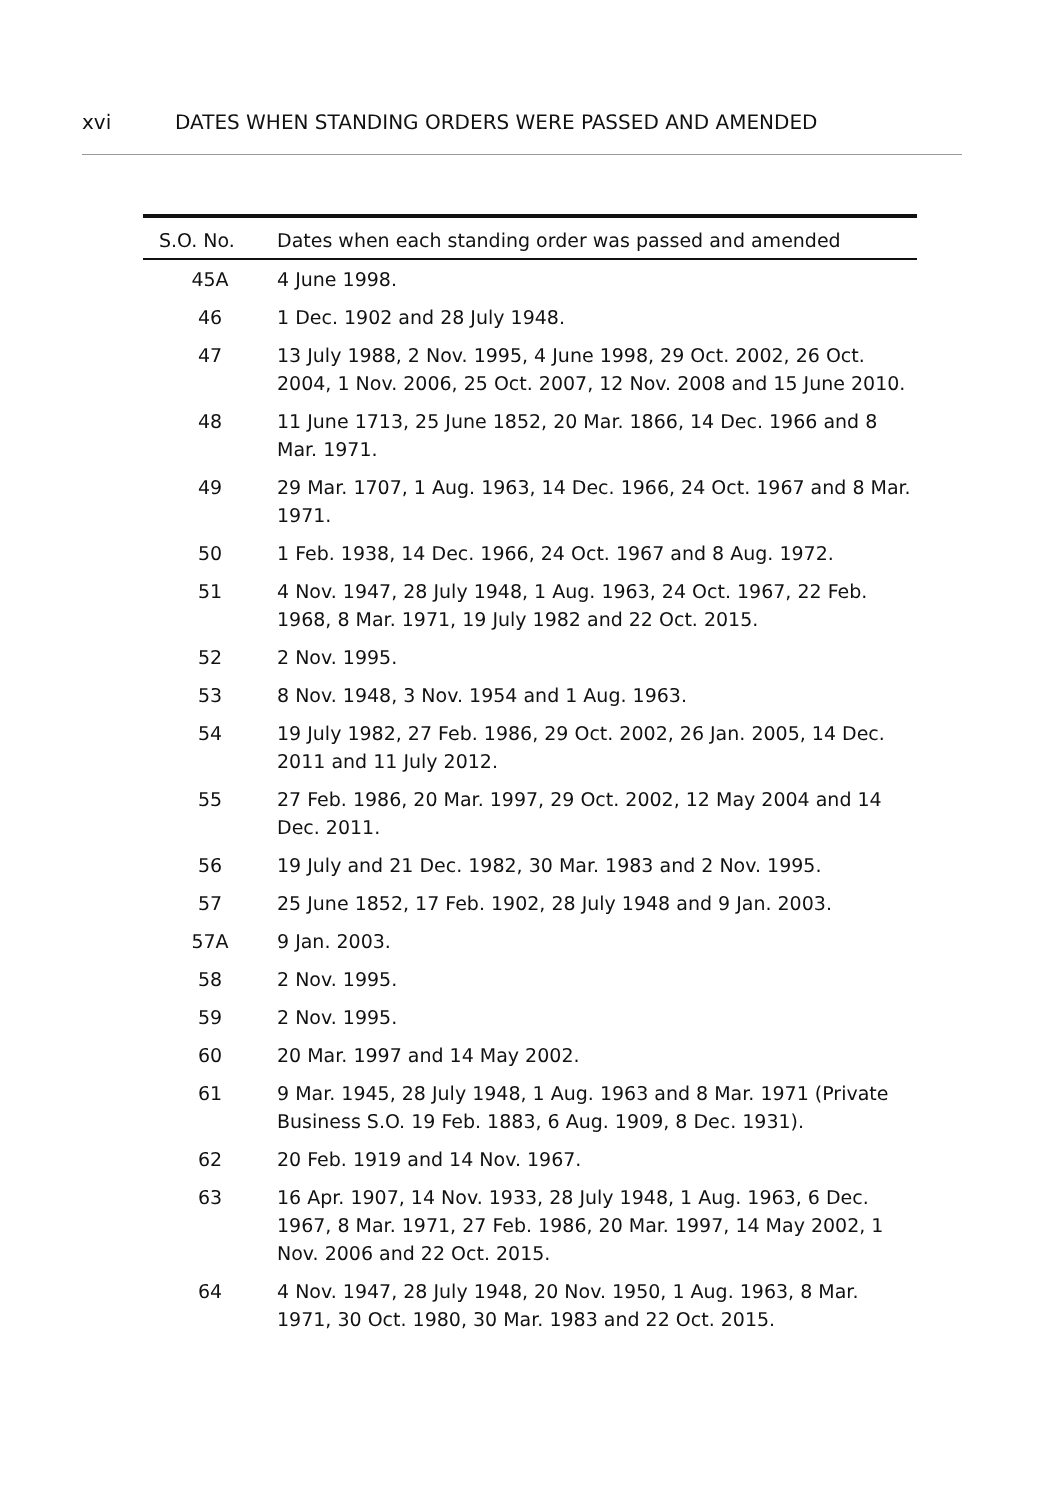xvi DATES WHEN STANDING ORDERS WERE PASSED AND AMENDED
| S.O. No. | Dates when each standing order was passed and amended |
| --- | --- |
| 45A | 4 June 1998. |
| 46 | 1 Dec. 1902 and 28 July 1948. |
| 47 | 13 July 1988, 2 Nov. 1995, 4 June 1998, 29 Oct. 2002, 26 Oct. 2004, 1 Nov. 2006, 25 Oct. 2007, 12 Nov. 2008 and 15 June 2010. |
| 48 | 11 June 1713, 25 June 1852, 20 Mar. 1866, 14 Dec. 1966 and 8 Mar. 1971. |
| 49 | 29 Mar. 1707, 1 Aug. 1963, 14 Dec. 1966, 24 Oct. 1967 and 8 Mar. 1971. |
| 50 | 1 Feb. 1938, 14 Dec. 1966, 24 Oct. 1967 and 8 Aug. 1972. |
| 51 | 4 Nov. 1947, 28 July 1948, 1 Aug. 1963, 24 Oct. 1967, 22 Feb. 1968, 8 Mar. 1971, 19 July 1982 and 22 Oct. 2015. |
| 52 | 2 Nov. 1995. |
| 53 | 8 Nov. 1948, 3 Nov. 1954 and 1 Aug. 1963. |
| 54 | 19 July 1982, 27 Feb. 1986, 29 Oct. 2002, 26 Jan. 2005, 14 Dec. 2011 and 11 July 2012. |
| 55 | 27 Feb. 1986, 20 Mar. 1997, 29 Oct. 2002, 12 May 2004 and 14 Dec. 2011. |
| 56 | 19 July and 21 Dec. 1982, 30 Mar. 1983 and 2 Nov. 1995. |
| 57 | 25 June 1852, 17 Feb. 1902, 28 July 1948 and 9 Jan. 2003. |
| 57A | 9 Jan. 2003. |
| 58 | 2 Nov. 1995. |
| 59 | 2 Nov. 1995. |
| 60 | 20 Mar. 1997 and 14 May 2002. |
| 61 | 9 Mar. 1945, 28 July 1948, 1 Aug. 1963 and 8 Mar. 1971 (Private Business S.O. 19 Feb. 1883, 6 Aug. 1909, 8 Dec. 1931). |
| 62 | 20 Feb. 1919 and 14 Nov. 1967. |
| 63 | 16 Apr. 1907, 14 Nov. 1933, 28 July 1948, 1 Aug. 1963, 6 Dec. 1967, 8 Mar. 1971, 27 Feb. 1986, 20 Mar. 1997, 14 May 2002, 1 Nov. 2006 and 22 Oct. 2015. |
| 64 | 4 Nov. 1947, 28 July 1948, 20 Nov. 1950, 1 Aug. 1963, 8 Mar. 1971, 30 Oct. 1980, 30 Mar. 1983 and 22 Oct. 2015. |